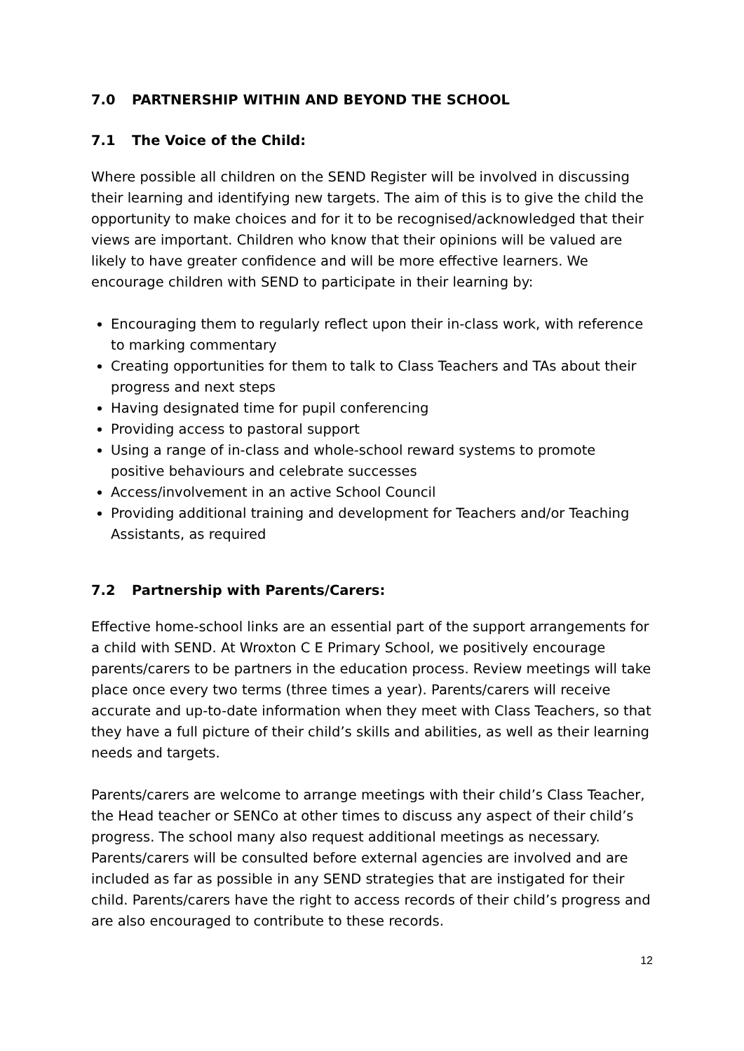7.0 PARTNERSHIP WITHIN AND BEYOND THE SCHOOL
7.1 The Voice of the Child:
Where possible all children on the SEND Register will be involved in discussing their learning and identifying new targets. The aim of this is to give the child the opportunity to make choices and for it to be recognised/acknowledged that their views are important. Children who know that their opinions will be valued are likely to have greater confidence and will be more effective learners. We encourage children with SEND to participate in their learning by:
Encouraging them to regularly reflect upon their in-class work, with reference to marking commentary
Creating opportunities for them to talk to Class Teachers and TAs about their progress and next steps
Having designated time for pupil conferencing
Providing access to pastoral support
Using a range of in-class and whole-school reward systems to promote positive behaviours and celebrate successes
Access/involvement in an active School Council
Providing additional training and development for Teachers and/or Teaching Assistants, as required
7.2 Partnership with Parents/Carers:
Effective home-school links are an essential part of the support arrangements for a child with SEND. At Wroxton C E Primary School, we positively encourage parents/carers to be partners in the education process. Review meetings will take place once every two terms (three times a year). Parents/carers will receive accurate and up-to-date information when they meet with Class Teachers, so that they have a full picture of their child’s skills and abilities, as well as their learning needs and targets.
Parents/carers are welcome to arrange meetings with their child’s Class Teacher, the Head teacher or SENCo at other times to discuss any aspect of their child’s progress. The school many also request additional meetings as necessary. Parents/carers will be consulted before external agencies are involved and are included as far as possible in any SEND strategies that are instigated for their child. Parents/carers have the right to access records of their child’s progress and are also encouraged to contribute to these records.
12